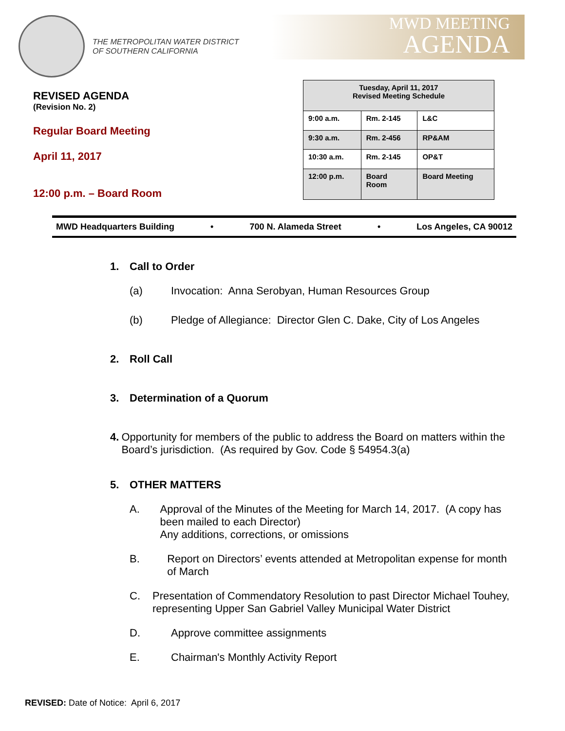THE METROPOLITAN WATER DISTRICT
OF SOUTHERN CALIFORNIA
MWD MEETING
AGENDA
REVISED AGENDA
(Revision No. 2)
Regular Board Meeting
April 11, 2017
12:00 p.m. – Board Room
| Tuesday, April 11, 2017 Revised Meeting Schedule | | |
| --- | --- | --- |
| 9:00 a.m. | Rm. 2-145 | L&C |
| 9:30 a.m. | Rm. 2-456 | RP&AM |
| 10:30 a.m. | Rm. 2-145 | OP&T |
| 12:00 p.m. | Board Room | Board Meeting |
MWD Headquarters Building • 700 N. Alameda Street • Los Angeles, CA 90012
1. Call to Order
(a) Invocation: Anna Serobyan, Human Resources Group
(b) Pledge of Allegiance: Director Glen C. Dake, City of Los Angeles
2. Roll Call
3. Determination of a Quorum
4. Opportunity for members of the public to address the Board on matters within the Board’s jurisdiction. (As required by Gov. Code § 54954.3(a)
5. OTHER MATTERS
A. Approval of the Minutes of the Meeting for March 14, 2017. (A copy has been mailed to each Director)
Any additions, corrections, or omissions
B. Report on Directors’ events attended at Metropolitan expense for month of March
C. Presentation of Commendatory Resolution to past Director Michael Touhey, representing Upper San Gabriel Valley Municipal Water District
D. Approve committee assignments
E. Chairman's Monthly Activity Report
REVISED: Date of Notice: April 6, 2017